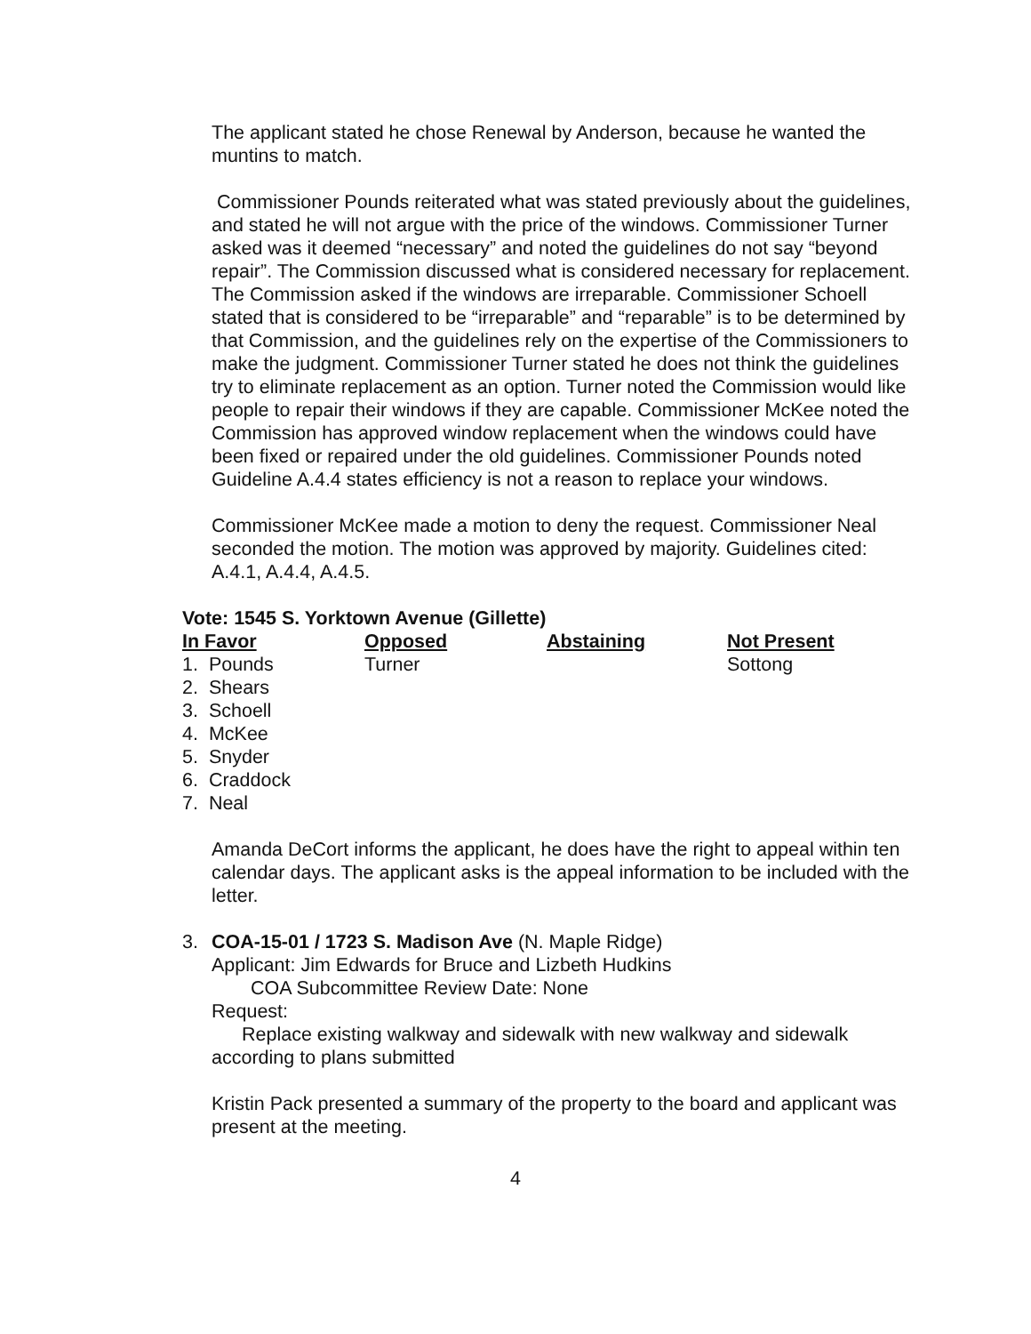The applicant stated he chose Renewal by Anderson, because he wanted the muntins to match.
Commissioner Pounds reiterated what was stated previously about the guidelines, and stated he will not argue with the price of the windows. Commissioner Turner asked was it deemed “necessary” and noted the guidelines do not say “beyond repair”. The Commission discussed what is considered necessary for replacement. The Commission asked if the windows are irreparable. Commissioner Schoell stated that is considered to be “irreparable” and “reparable” is to be determined by that Commission, and the guidelines rely on the expertise of the Commissioners to make the judgment. Commissioner Turner stated he does not think the guidelines try to eliminate replacement as an option. Turner noted the Commission would like people to repair their windows if they are capable. Commissioner McKee noted the Commission has approved window replacement when the windows could have been fixed or repaired under the old guidelines. Commissioner Pounds noted Guideline A.4.4 states efficiency is not a reason to replace your windows.
Commissioner McKee made a motion to deny the request. Commissioner Neal seconded the motion. The motion was approved by majority. Guidelines cited: A.4.1, A.4.4, A.4.5.
Vote: 1545 S. Yorktown Avenue (Gillette)
| In Favor | Opposed | Abstaining | Not Present |
| --- | --- | --- | --- |
| 1. Pounds | Turner | | Sottong |
| 2. Shears | | | |
| 3. Schoell | | | |
| 4. McKee | | | |
| 5. Snyder | | | |
| 6. Craddock | | | |
| 7. Neal | | | |
Amanda DeCort informs the applicant, he does have the right to appeal within ten calendar days. The applicant asks is the appeal information to be included with the letter.
3. COA-15-01 / 1723 S. Madison Ave (N. Maple Ridge)
Applicant: Jim Edwards for Bruce and Lizbeth Hudkins
COA Subcommittee Review Date: None
Request:
Replace existing walkway and sidewalk with new walkway and sidewalk according to plans submitted
Kristin Pack presented a summary of the property to the board and applicant was present at the meeting.
4